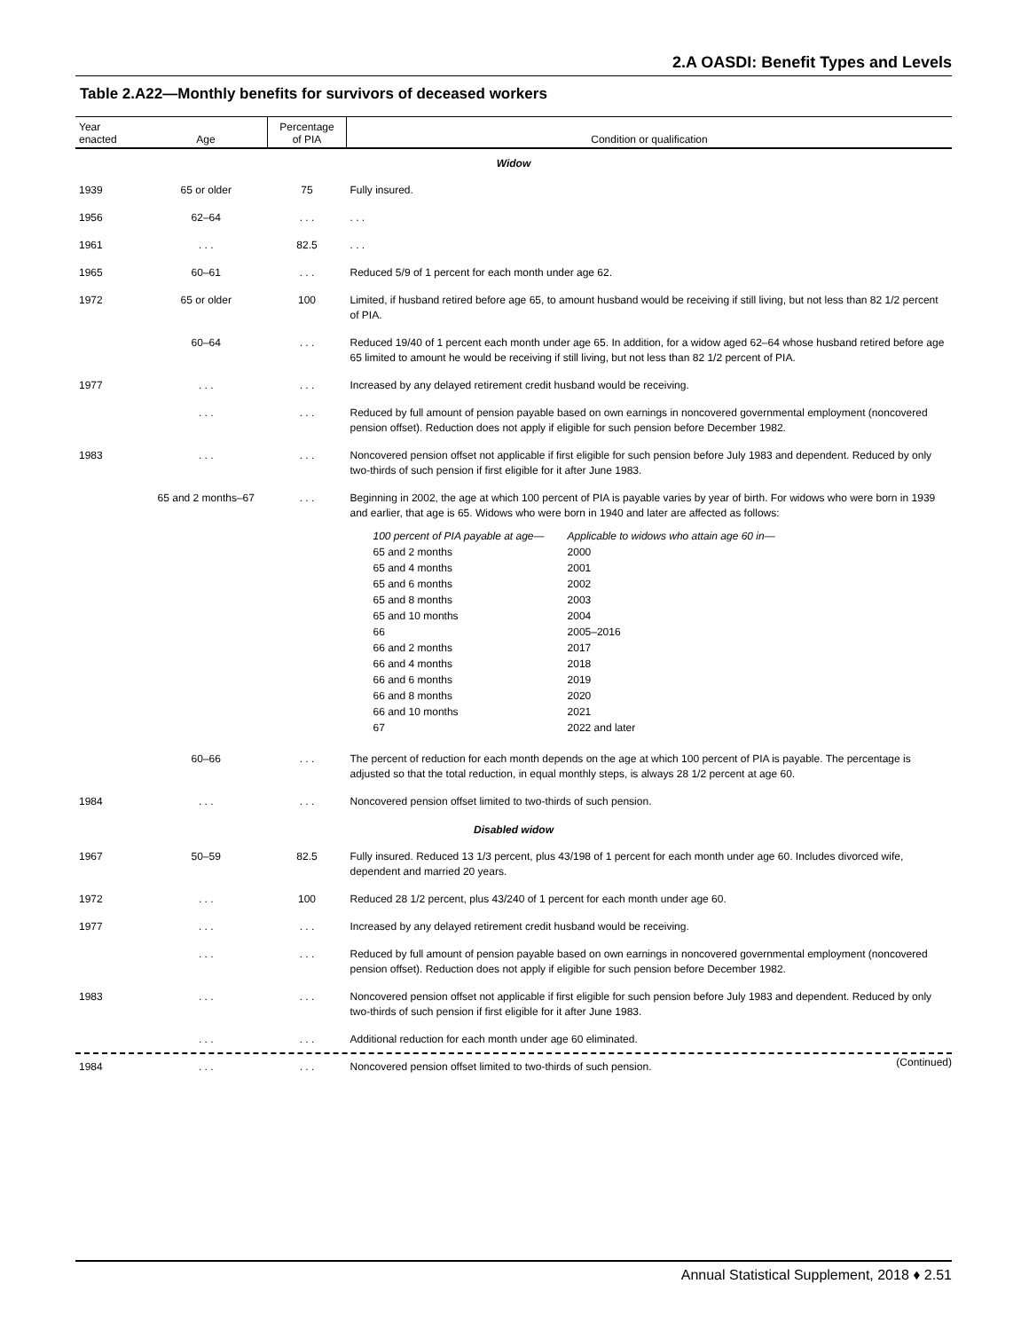2.A OASDI: Benefit Types and Levels
Table 2.A22—Monthly benefits for survivors of deceased workers
| Year enacted | Age | Percentage of PIA | Condition or qualification |
| --- | --- | --- | --- |
| Widow | | | |
| 1939 | 65 or older | 75 | Fully insured. |
| 1956 | 62–64 | . . . | . . . |
| 1961 | . . . | 82.5 | . . . |
| 1965 | 60–61 | . . . | Reduced 5/9 of 1 percent for each month under age 62. |
| 1972 | 65 or older | 100 | Limited, if husband retired before age 65, to amount husband would be receiving if still living, but not less than 82 1/2 percent of PIA. |
| | 60–64 | . . . | Reduced 19/40 of 1 percent each month under age 65. In addition, for a widow aged 62–64 whose husband retired before age 65 limited to amount he would be receiving if still living, but not less than 82 1/2 percent of PIA. |
| 1977 | . . . | . . . | Increased by any delayed retirement credit husband would be receiving. |
| | . . . | . . . | Reduced by full amount of pension payable based on own earnings in noncovered governmental employment (noncovered pension offset). Reduction does not apply if eligible for such pension before December 1982. |
| 1983 | . . . | . . . | Noncovered pension offset not applicable if first eligible for such pension before July 1983 and dependent. Reduced by only two-thirds of such pension if first eligible for it after June 1983. |
| | 65 and 2 months–67 | . . . | Beginning in 2002, the age at which 100 percent of PIA is payable varies by year of birth. For widows who were born in 1939 and earlier, that age is 65. Widows who were born in 1940 and later are affected as follows: / 100 percent of PIA payable at age— / Applicable to widows who attain age 60 in— / / 65 and 2 months / 2000 / / 65 and 4 months / 2001 / / 65 and 6 months / 2002 / / 65 and 8 months / 2003 / / 65 and 10 months / 2004 / / 66 / 2005–2016 / / 66 and 2 months / 2017 / / 66 and 4 months / 2018 / / 66 and 6 months / 2019 / / 66 and 8 months / 2020 / / 66 and 10 months / 2021 / / 67 / 2022 and later / |
| | 60–66 | . . . | The percent of reduction for each month depends on the age at which 100 percent of PIA is payable. The percentage is adjusted so that the total reduction, in equal monthly steps, is always 28 1/2 percent at age 60. |
| 1984 | . . . | . . . | Noncovered pension offset limited to two-thirds of such pension. |
| Disabled widow | | | |
| 1967 | 50–59 | 82.5 | Fully insured. Reduced 13 1/3 percent, plus 43/198 of 1 percent for each month under age 60. Includes divorced wife, dependent and married 20 years. |
| 1972 | . . . | 100 | Reduced 28 1/2 percent, plus 43/240 of 1 percent for each month under age 60. |
| 1977 | . . . | . . . | Increased by any delayed retirement credit husband would be receiving. |
| | . . . | . . . | Reduced by full amount of pension payable based on own earnings in noncovered governmental employment (noncovered pension offset). Reduction does not apply if eligible for such pension before December 1982. |
| 1983 | . . . | . . . | Noncovered pension offset not applicable if first eligible for such pension before July 1983 and dependent. Reduced by only two-thirds of such pension if first eligible for it after June 1983. |
| | . . . | . . . | Additional reduction for each month under age 60 eliminated. |
| 1984 | . . . | . . . | Noncovered pension offset limited to two-thirds of such pension. |
(Continued)
Annual Statistical Supplement, 2018 ♦ 2.51